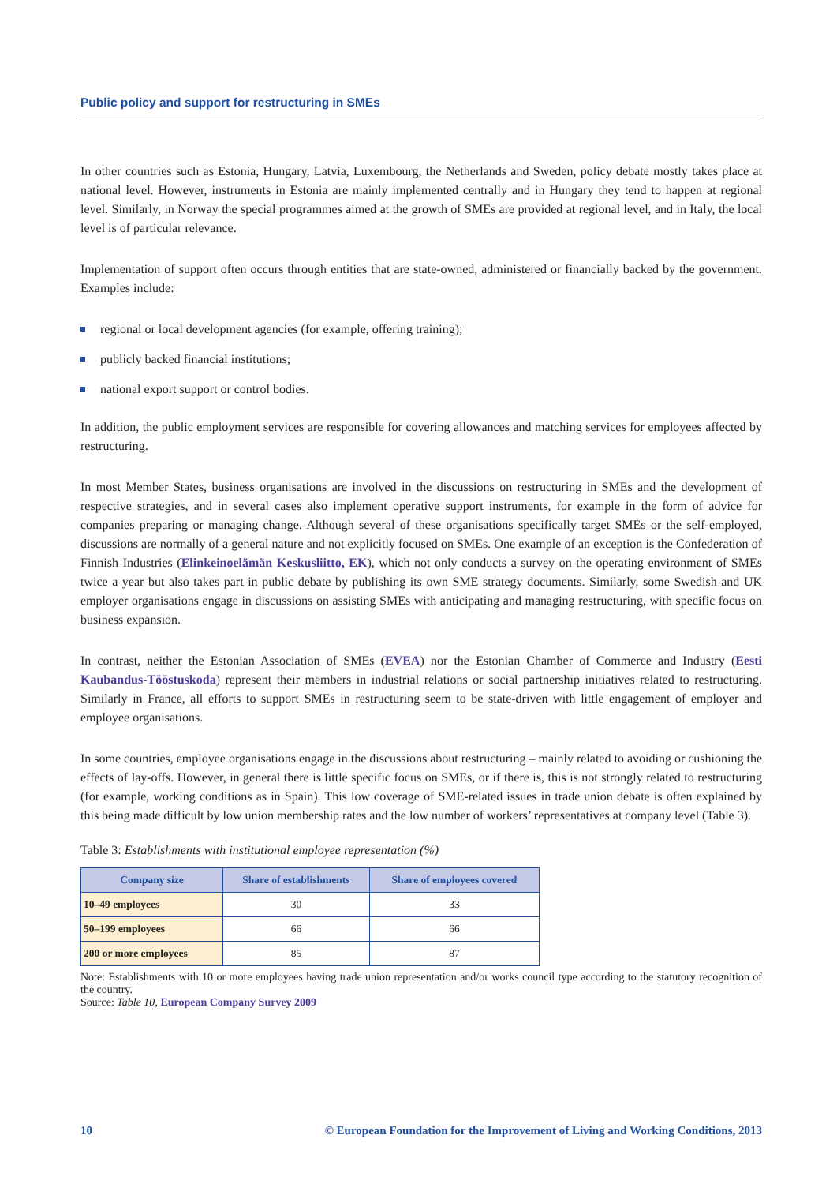Public policy and support for restructuring in SMEs
In other countries such as Estonia, Hungary, Latvia, Luxembourg, the Netherlands and Sweden, policy debate mostly takes place at national level. However, instruments in Estonia are mainly implemented centrally and in Hungary they tend to happen at regional level. Similarly, in Norway the special programmes aimed at the growth of SMEs are provided at regional level, and in Italy, the local level is of particular relevance.
Implementation of support often occurs through entities that are state-owned, administered or financially backed by the government. Examples include:
regional or local development agencies (for example, offering training);
publicly backed financial institutions;
national export support or control bodies.
In addition, the public employment services are responsible for covering allowances and matching services for employees affected by restructuring.
In most Member States, business organisations are involved in the discussions on restructuring in SMEs and the development of respective strategies, and in several cases also implement operative support instruments, for example in the form of advice for companies preparing or managing change. Although several of these organisations specifically target SMEs or the self-employed, discussions are normally of a general nature and not explicitly focused on SMEs. One example of an exception is the Confederation of Finnish Industries (Elinkeinoelämän Keskusliitto, EK), which not only conducts a survey on the operating environment of SMEs twice a year but also takes part in public debate by publishing its own SME strategy documents. Similarly, some Swedish and UK employer organisations engage in discussions on assisting SMEs with anticipating and managing restructuring, with specific focus on business expansion.
In contrast, neither the Estonian Association of SMEs (EVEA) nor the Estonian Chamber of Commerce and Industry (Eesti Kaubandus-Tööstuskoda) represent their members in industrial relations or social partnership initiatives related to restructuring. Similarly in France, all efforts to support SMEs in restructuring seem to be state-driven with little engagement of employer and employee organisations.
In some countries, employee organisations engage in the discussions about restructuring – mainly related to avoiding or cushioning the effects of lay-offs. However, in general there is little specific focus on SMEs, or if there is, this is not strongly related to restructuring (for example, working conditions as in Spain). This low coverage of SME-related issues in trade union debate is often explained by this being made difficult by low union membership rates and the low number of workers’ representatives at company level (Table 3).
Table 3: Establishments with institutional employee representation (%)
| Company size | Share of establishments | Share of employees covered |
| --- | --- | --- |
| 10–49 employees | 30 | 33 |
| 50–199 employees | 66 | 66 |
| 200 or more employees | 85 | 87 |
Note: Establishments with 10 or more employees having trade union representation and/or works council type according to the statutory recognition of the country.
Source: Table 10, European Company Survey 2009
10 © European Foundation for the Improvement of Living and Working Conditions, 2013